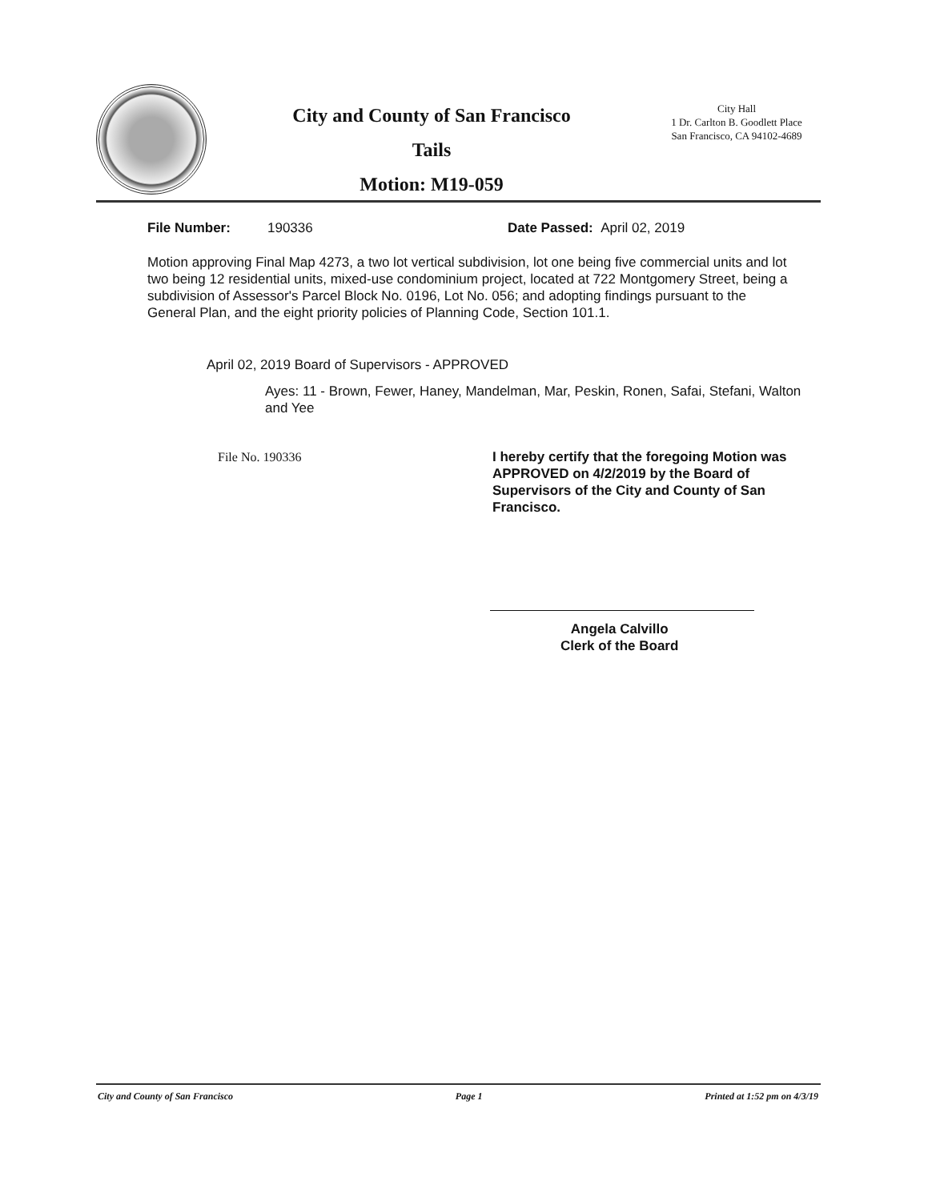City and County of San Francisco
Tails
Motion: M19-059
City Hall
1 Dr. Carlton B. Goodlett Place
San Francisco, CA 94102-4689
File Number: 190336 Date Passed: April 02, 2019
Motion approving Final Map 4273, a two lot vertical subdivision, lot one being five commercial units and lot two being 12 residential units, mixed-use condominium project, located at 722 Montgomery Street, being a subdivision of Assessor's Parcel Block No. 0196, Lot No. 056; and adopting findings pursuant to the General Plan, and the eight priority policies of Planning Code, Section 101.1.
April 02, 2019 Board of Supervisors - APPROVED
Ayes: 11 - Brown, Fewer, Haney, Mandelman, Mar, Peskin, Ronen, Safai, Stefani, Walton and Yee
File No. 190336
I hereby certify that the foregoing Motion was APPROVED on 4/2/2019 by the Board of Supervisors of the City and County of San Francisco.
Angela Calvillo
Clerk of the Board
City and County of San Francisco Page 1 Printed at 1:52 pm on 4/3/19